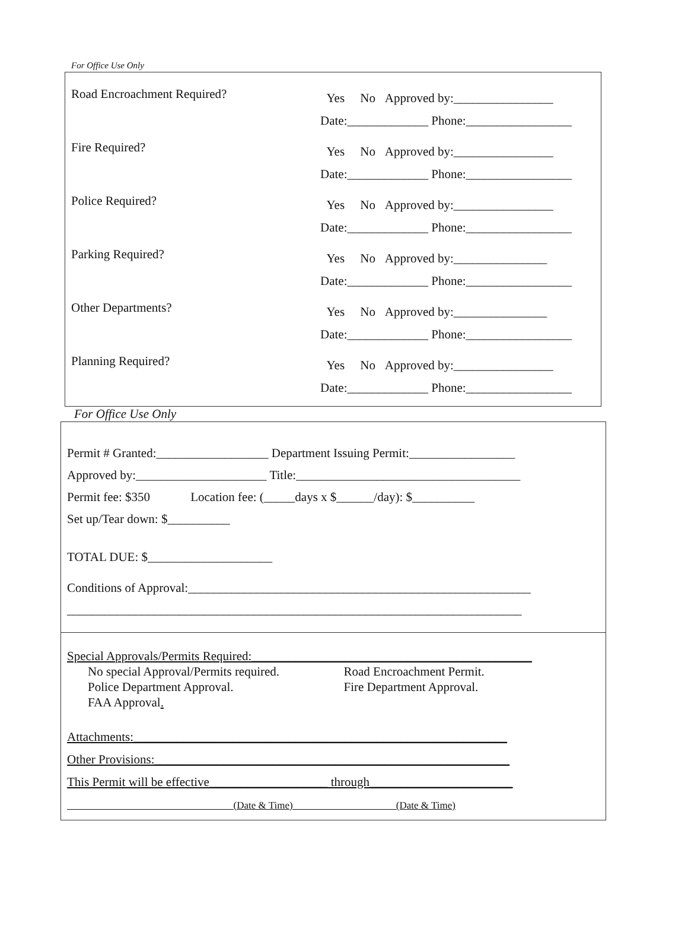For Office Use Only
Road Encroachment Required?
Yes No Approved by:________________
Date:_____________ Phone:_________________
Fire Required?
Yes No Approved by:________________
Date:_____________ Phone:_________________
Police Required?
Yes No Approved by:________________
Date:_____________ Phone:_________________
Parking Required?
Yes No Approved by:_______________
Date:_____________ Phone:_________________
Other Departments?
Yes No Approved by:_______________
Date:_____________ Phone:_________________
Planning Required?
Yes No Approved by:________________
Date:_____________ Phone:_________________
For Office Use Only
Permit # Granted:__________________ Department Issuing Permit:_________________
Approved by:_____________________ Title:____________________________________
Permit fee: $350 Location fee: (_____days x $______/day): $__________
Set up/Tear down: $__________
TOTAL DUE: $____________________
Conditions of Approval:_______________________________________________________
_________________________________________________________________________
Special Approvals/Permits Required:_____________________________________________
No special Approval/Permits required.
Police Department Approval.
FAA Approval.
Road Encroachment Permit.
Fire Department Approval.
Attachments:____________________________________________________________
Other Provisions:_________________________________________________________
This Permit will be effective___________________ through_______________________
(Date & Time) (Date & Time)